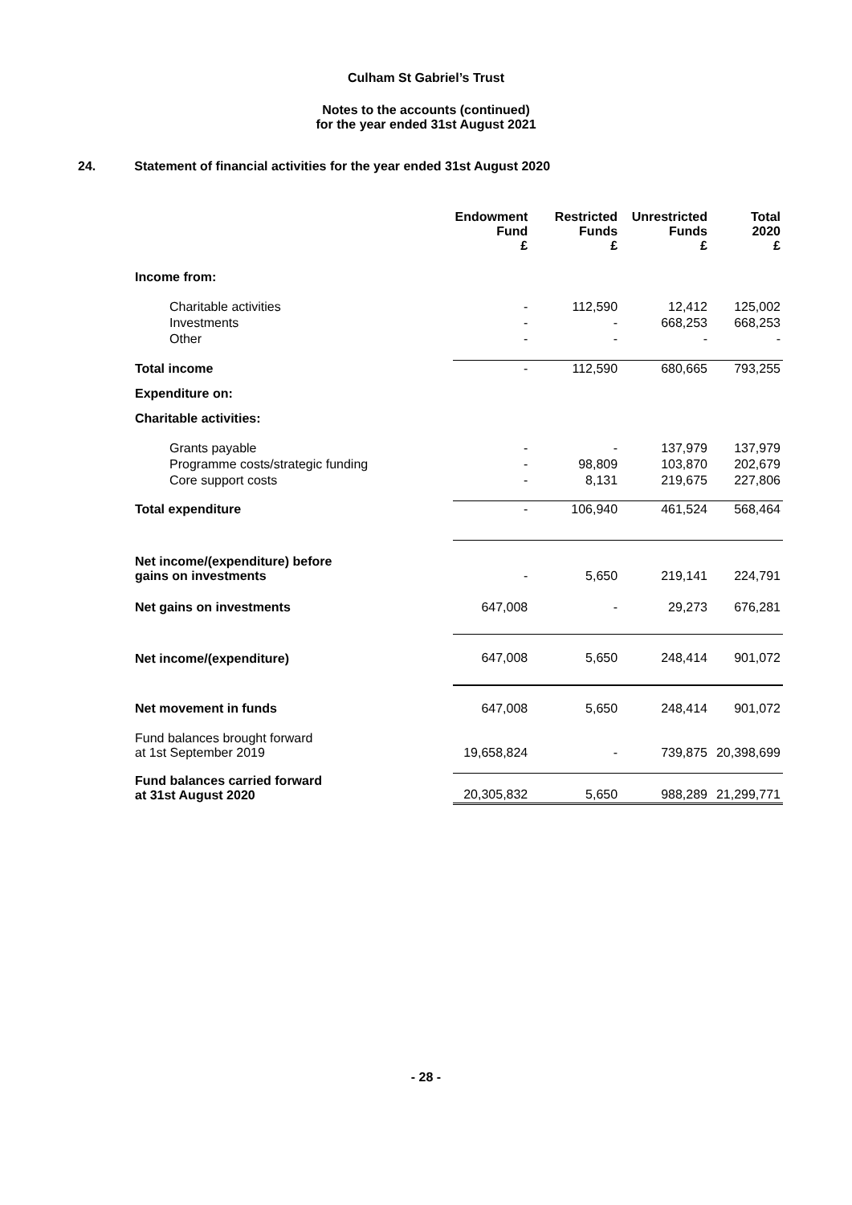Culham St Gabriel’s Trust
Notes to the accounts (continued)
for the year ended 31st August 2021
24. Statement of financial activities for the year ended 31st August 2020
| | Endowment Fund £ | Restricted Funds £ | Unrestricted Funds £ | Total 2020 £ |
| Income from: | | | | |
| Charitable activities | - | 112,590 | 12,412 | 125,002 |
| Investments | - | - | 668,253 | 668,253 |
| Other | - | - | - | - |
| Total income | - | 112,590 | 680,665 | 793,255 |
| Expenditure on: | | | | |
| Charitable activities: | | | | |
| Grants payable | - | - | 137,979 | 137,979 |
| Programme costs/strategic funding | - | 98,809 | 103,870 | 202,679 |
| Core support costs | - | 8,131 | 219,675 | 227,806 |
| Total expenditure | - | 106,940 | 461,524 | 568,464 |
| Net income/(expenditure) before gains on investments | - | 5,650 | 219,141 | 224,791 |
| Net gains on investments | 647,008 | - | 29,273 | 676,281 |
| Net income/(expenditure) | 647,008 | 5,650 | 248,414 | 901,072 |
| Net movement in funds | 647,008 | 5,650 | 248,414 | 901,072 |
| Fund balances brought forward at 1st September 2019 | 19,658,824 | - | 739,875 | 20,398,699 |
| Fund balances carried forward at 31st August 2020 | 20,305,832 | 5,650 | 988,289 | 21,299,771 |
- 28 -